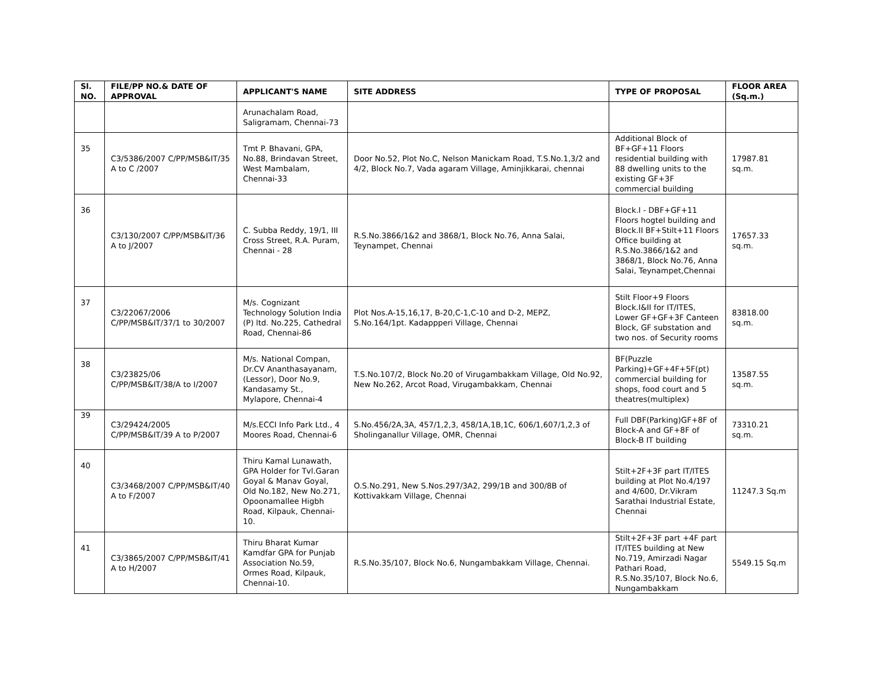| Sl. NO. | FILE/PP NO.& DATE OF APPROVAL | APPLICANT'S NAME | SITE ADDRESS | TYPE OF PROPOSAL | FLOOR AREA (Sq.m.) |
| --- | --- | --- | --- | --- | --- |
| | | Arunachalam Road, Saligramam, Chennai-73 | | | |
| 35 | C3/5386/2007 C/PP/MSB&IT/35 A to C /2007 | Tmt P. Bhavani, GPA, No.88, Brindavan Street, West Mambalam, Chennai-33 | Door No.52, Plot No.C, Nelson Manickam Road, T.S.No.1,3/2 and 4/2, Block No.7, Vada agaram Village, Aminjikkarai, chennai | Additional Block of BF+GF+11 Floors residential building with 88 dwelling units to the existing GF+3F commercial building | 17987.81 sq.m. |
| 36 | C3/130/2007 C/PP/MSB&IT/36 A to J/2007 | C. Subba Reddy, 19/1, III Cross Street, R.A. Puram, Chennai - 28 | R.S.No.3866/1&2 and 3868/1, Block No.76, Anna Salai, Teynampet, Chennai | Block.I - DBF+GF+11 Floors hogtel building and Block.II BF+Stilt+11 Floors Office building at R.S.No.3866/1&2 and 3868/1, Block No.76, Anna Salai, Teynampet,Chennai | 17657.33 sq.m. |
| 37 | C3/22067/2006 C/PP/MSB&IT/37/1 to 30/2007 | M/s. Cognizant Technology Solution India (P) ltd. No.225, Cathedral Road, Chennai-86 | Plot Nos.A-15,16,17, B-20,C-1,C-10 and D-2, MEPZ, S.No.164/1pt. Kadappperi Village, Chennai | Stilt Floor+9 Floors Block.I&II for IT/ITES, Lower GF+GF+3F Canteen Block, GF substation and two nos. of Security rooms | 83818.00 sq.m. |
| 38 | C3/23825/06 C/PP/MSB&IT/38/A to I/2007 | M/s. National Compan, Dr.CV Ananthasayanam, (Lessor), Door No.9, Kandasamy St., Mylapore, Chennai-4 | T.S.No.107/2, Block No.20 of Virugambakkam Village, Old No.92, New No.262, Arcot Road, Virugambakkam, Chennai | BF(Puzzle Parking)+GF+4F+5F(pt) commercial building for shops, food court and 5 theatres(multiplex) | 13587.55 sq.m. |
| 39 | C3/29424/2005 C/PP/MSB&IT/39 A to P/2007 | M/s.ECCI Info Park Ltd., 4 Moores Road, Chennai-6 | S.No.456/2A,3A, 457/1,2,3, 458/1A,1B,1C, 606/1,607/1,2,3 of Sholinganallur Village, OMR, Chennai | Full DBF(Parking)GF+8F of Block-A and GF+8F of Block-B IT building | 73310.21 sq.m. |
| 40 | C3/3468/2007 C/PP/MSB&IT/40 A to F/2007 | Thiru Kamal Lunawath, GPA Holder for Tvl.Garan Goyal & Manav Goyal, Old No.182, New No.271, Opoonamallee Higbh Road, Kilpauk, Chennai-10. | O.S.No.291, New S.Nos.297/3A2, 299/1B and 300/8B of Kottivakkam Village, Chennai | Stilt+2F+3F part IT/ITES building at Plot No.4/197 and 4/600, Dr.Vikram Sarathai Industrial Estate, Chennai | 11247.3 Sq.m |
| 41 | C3/3865/2007 C/PP/MSB&IT/41 A to H/2007 | Thiru Bharat Kumar Kamdfar GPA for Punjab Association No.59, Ormes Road, Kilpauk, Chennai-10. | R.S.No.35/107, Block No.6, Nungambakkam Village, Chennai. | Stilt+2F+3F part +4F part IT/ITES building at New No.719, Amirzadi Nagar Pathari Road, R.S.No.35/107, Block No.6, Nungambakkam | 5549.15 Sq.m |